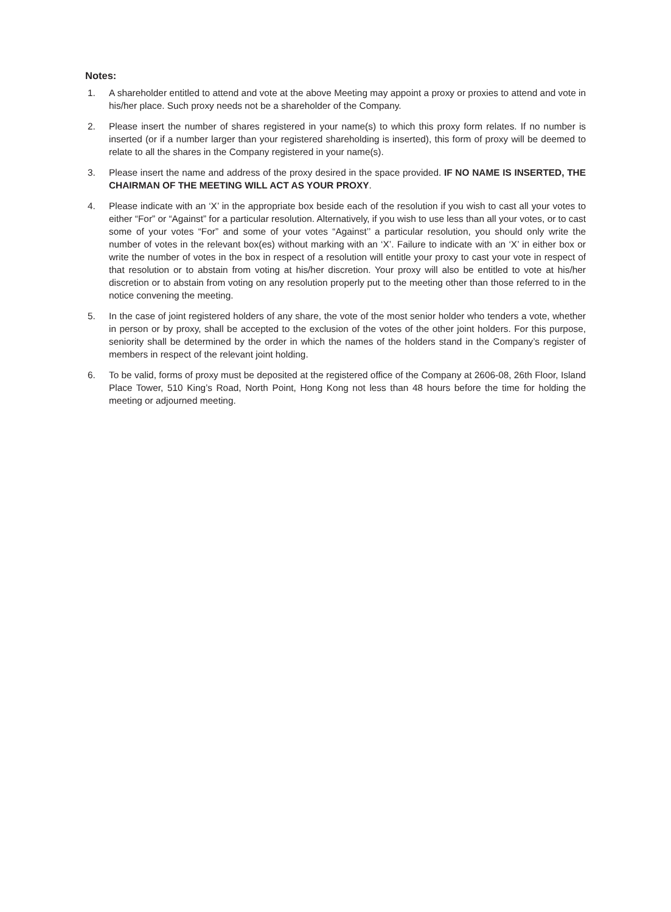Notes:
1. A shareholder entitled to attend and vote at the above Meeting may appoint a proxy or proxies to attend and vote in his/her place. Such proxy needs not be a shareholder of the Company.
2. Please insert the number of shares registered in your name(s) to which this proxy form relates. If no number is inserted (or if a number larger than your registered shareholding is inserted), this form of proxy will be deemed to relate to all the shares in the Company registered in your name(s).
3. Please insert the name and address of the proxy desired in the space provided. IF NO NAME IS INSERTED, THE CHAIRMAN OF THE MEETING WILL ACT AS YOUR PROXY.
4. Please indicate with an ‘X’ in the appropriate box beside each of the resolution if you wish to cast all your votes to either “For” or “Against” for a particular resolution. Alternatively, if you wish to use less than all your votes, or to cast some of your votes “For” and some of your votes “Against’’ a particular resolution, you should only write the number of votes in the relevant box(es) without marking with an ‘X’. Failure to indicate with an ‘X’ in either box or write the number of votes in the box in respect of a resolution will entitle your proxy to cast your vote in respect of that resolution or to abstain from voting at his/her discretion. Your proxy will also be entitled to vote at his/her discretion or to abstain from voting on any resolution properly put to the meeting other than those referred to in the notice convening the meeting.
5. In the case of joint registered holders of any share, the vote of the most senior holder who tenders a vote, whether in person or by proxy, shall be accepted to the exclusion of the votes of the other joint holders. For this purpose, seniority shall be determined by the order in which the names of the holders stand in the Company’s register of members in respect of the relevant joint holding.
6. To be valid, forms of proxy must be deposited at the registered office of the Company at 2606-08, 26th Floor, Island Place Tower, 510 King’s Road, North Point, Hong Kong not less than 48 hours before the time for holding the meeting or adjourned meeting.